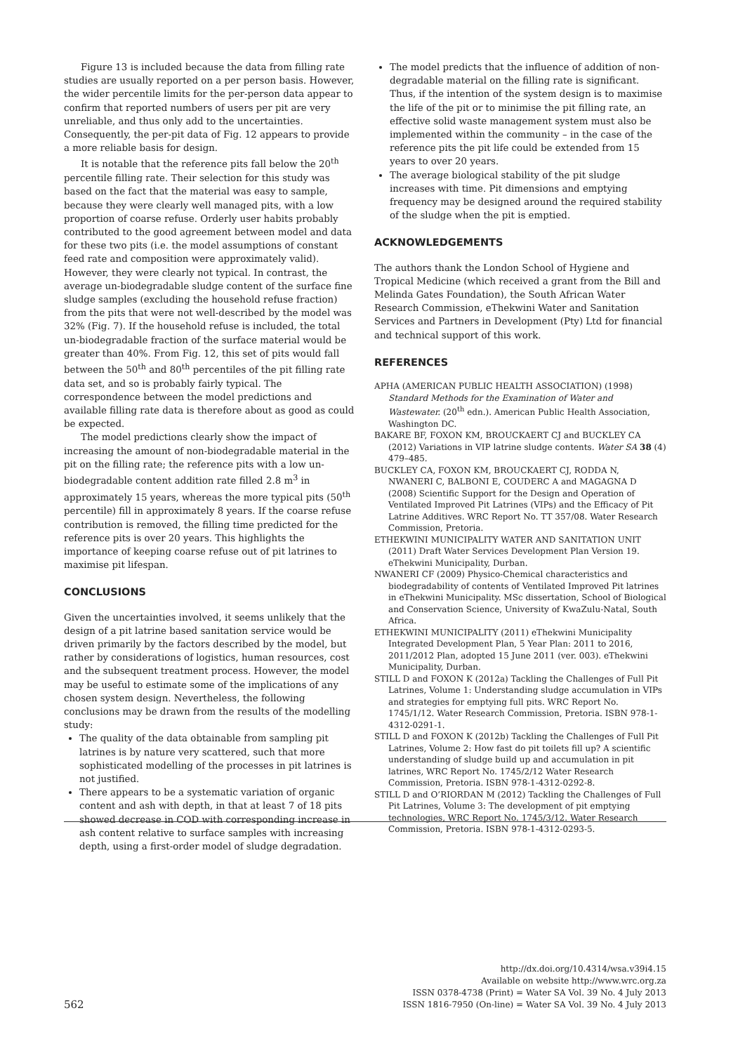Figure 13 is included because the data from filling rate studies are usually reported on a per person basis. However, the wider percentile limits for the per-person data appear to confirm that reported numbers of users per pit are very unreliable, and thus only add to the uncertainties. Consequently, the per-pit data of Fig. 12 appears to provide a more reliable basis for design.
It is notable that the reference pits fall below the 20<sup>th</sup> percentile filling rate. Their selection for this study was based on the fact that the material was easy to sample, because they were clearly well managed pits, with a low proportion of coarse refuse. Orderly user habits probably contributed to the good agreement between model and data for these two pits (i.e. the model assumptions of constant feed rate and composition were approximately valid). However, they were clearly not typical. In contrast, the average un-biodegradable sludge content of the surface fine sludge samples (excluding the household refuse fraction) from the pits that were not well-described by the model was 32% (Fig. 7). If the household refuse is included, the total un-biodegradable fraction of the surface material would be greater than 40%. From Fig. 12, this set of pits would fall between the 50<sup>th</sup> and 80<sup>th</sup> percentiles of the pit filling rate data set, and so is probably fairly typical. The correspondence between the model predictions and available filling rate data is therefore about as good as could be expected.
The model predictions clearly show the impact of increasing the amount of non-biodegradable material in the pit on the filling rate; the reference pits with a low un-biodegradable content addition rate filled 2.8 m<sup>3</sup> in approximately 15 years, whereas the more typical pits (50<sup>th</sup> percentile) fill in approximately 8 years. If the coarse refuse contribution is removed, the filling time predicted for the reference pits is over 20 years. This highlights the importance of keeping coarse refuse out of pit latrines to maximise pit lifespan.
CONCLUSIONS
Given the uncertainties involved, it seems unlikely that the design of a pit latrine based sanitation service would be driven primarily by the factors described by the model, but rather by considerations of logistics, human resources, cost and the subsequent treatment process. However, the model may be useful to estimate some of the implications of any chosen system design. Nevertheless, the following conclusions may be drawn from the results of the modelling study:
The quality of the data obtainable from sampling pit latrines is by nature very scattered, such that more sophisticated modelling of the processes in pit latrines is not justified.
There appears to be a systematic variation of organic content and ash with depth, in that at least 7 of 18 pits showed decrease in COD with corresponding increase in ash content relative to surface samples with increasing depth, using a first-order model of sludge degradation.
The model predicts that the influence of addition of non-degradable material on the filling rate is significant. Thus, if the intention of the system design is to maximise the life of the pit or to minimise the pit filling rate, an effective solid waste management system must also be implemented within the community – in the case of the reference pits the pit life could be extended from 15 years to over 20 years.
The average biological stability of the pit sludge increases with time. Pit dimensions and emptying frequency may be designed around the required stability of the sludge when the pit is emptied.
ACKNOWLEDGEMENTS
The authors thank the London School of Hygiene and Tropical Medicine (which received a grant from the Bill and Melinda Gates Foundation), the South African Water Research Commission, eThekwini Water and Sanitation Services and Partners in Development (Pty) Ltd for financial and technical support of this work.
REFERENCES
APHA (AMERICAN PUBLIC HEALTH ASSOCIATION) (1998) Standard Methods for the Examination of Water and Wastewater. (20<sup>th</sup> edn.). American Public Health Association, Washington DC.
BAKARE BF, FOXON KM, BROUCKAERT CJ and BUCKLEY CA (2012) Variations in VIP latrine sludge contents. Water SA 38 (4) 479–485.
BUCKLEY CA, FOXON KM, BROUCKAERT CJ, RODDA N, NWANERI C, BALBONI E, COUDERC A and MAGAGNA D (2008) Scientific Support for the Design and Operation of Ventilated Improved Pit Latrines (VIPs) and the Efficacy of Pit Latrine Additives. WRC Report No. TT 357/08. Water Research Commission, Pretoria.
ETHEKWINI MUNICIPALITY WATER AND SANITATION UNIT (2011) Draft Water Services Development Plan Version 19. eThekwini Municipality, Durban.
NWANERI CF (2009) Physico-Chemical characteristics and biodegradability of contents of Ventilated Improved Pit latrines in eThekwini Municipality. MSc dissertation, School of Biological and Conservation Science, University of KwaZulu-Natal, South Africa.
ETHEKWINI MUNICIPALITY (2011) eThekwini Municipality Integrated Development Plan, 5 Year Plan: 2011 to 2016, 2011/2012 Plan, adopted 15 June 2011 (ver. 003). eThekwini Municipality, Durban.
STILL D and FOXON K (2012a) Tackling the Challenges of Full Pit Latrines, Volume 1: Understanding sludge accumulation in VIPs and strategies for emptying full pits. WRC Report No. 1745/1/12. Water Research Commission, Pretoria. ISBN 978-1-4312-0291-1.
STILL D and FOXON K (2012b) Tackling the Challenges of Full Pit Latrines, Volume 2: How fast do pit toilets fill up? A scientific understanding of sludge build up and accumulation in pit latrines, WRC Report No. 1745/2/12 Water Research Commission, Pretoria. ISBN 978-1-4312-0292-8.
STILL D and O’RIORDAN M (2012) Tackling the Challenges of Full Pit Latrines, Volume 3: The development of pit emptying technologies, WRC Report No. 1745/3/12. Water Research Commission, Pretoria. ISBN 978-1-4312-0293-5.
562
http://dx.doi.org/10.4314/wsa.v39i4.15
Available on website http://www.wrc.org.za
ISSN 0378-4738 (Print) = Water SA Vol. 39 No. 4 July 2013
ISSN 1816-7950 (On-line) = Water SA Vol. 39 No. 4 July 2013